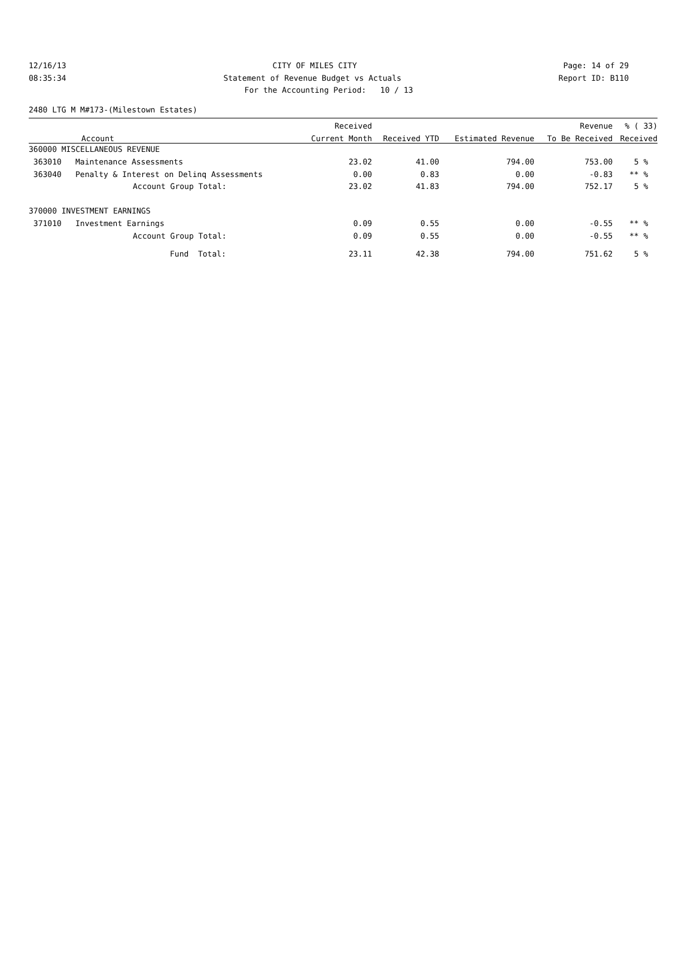12/16/13 CITY OF MILES CITY Page: 14 of 29
08:35:34 Statement of Revenue Budget vs Actuals Report ID: B110
For the Accounting Period: 10 / 13
2480 LTG M M#173-(Milestown Estates)
| | | Received | | | Revenue | % ( 33) |
| --- | --- | --- | --- | --- | --- | --- |
| Account | | Current Month | Received YTD | Estimated Revenue | To Be Received | Received |
| 360000 MISCELLANEOUS REVENUE | | | | | | |
| 363010 | Maintenance Assessments | 23.02 | 41.00 | 794.00 | 753.00 | 5 % |
| 363040 | Penalty & Interest on Delinq Assessments | 0.00 | 0.83 | 0.00 | -0.83 | ** % |
| | Account Group Total: | 23.02 | 41.83 | 794.00 | 752.17 | 5 % |
| 370000 INVESTMENT EARNINGS | | | | | | |
| 371010 | Investment Earnings | 0.09 | 0.55 | 0.00 | -0.55 | ** % |
| | Account Group Total: | 0.09 | 0.55 | 0.00 | -0.55 | ** % |
| | Fund Total: | 23.11 | 42.38 | 794.00 | 751.62 | 5 % |